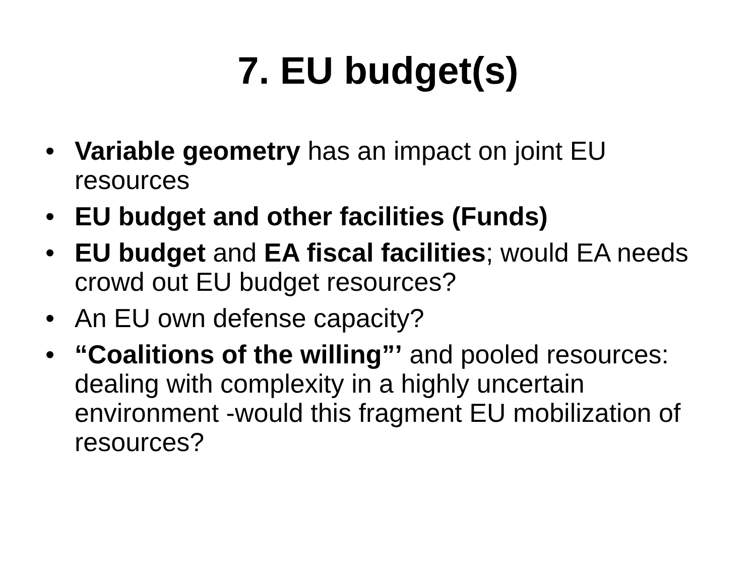7. EU budget(s)
• Variable geometry has an impact on joint EU resources
• EU budget and other facilities (Funds)
• EU budget and EA fiscal facilities; would EA needs crowd out EU budget resources?
• An EU own defense capacity?
• “Coalitions of the willing”’ and pooled resources: dealing with complexity in a highly uncertain environment -would this fragment EU mobilization of resources?